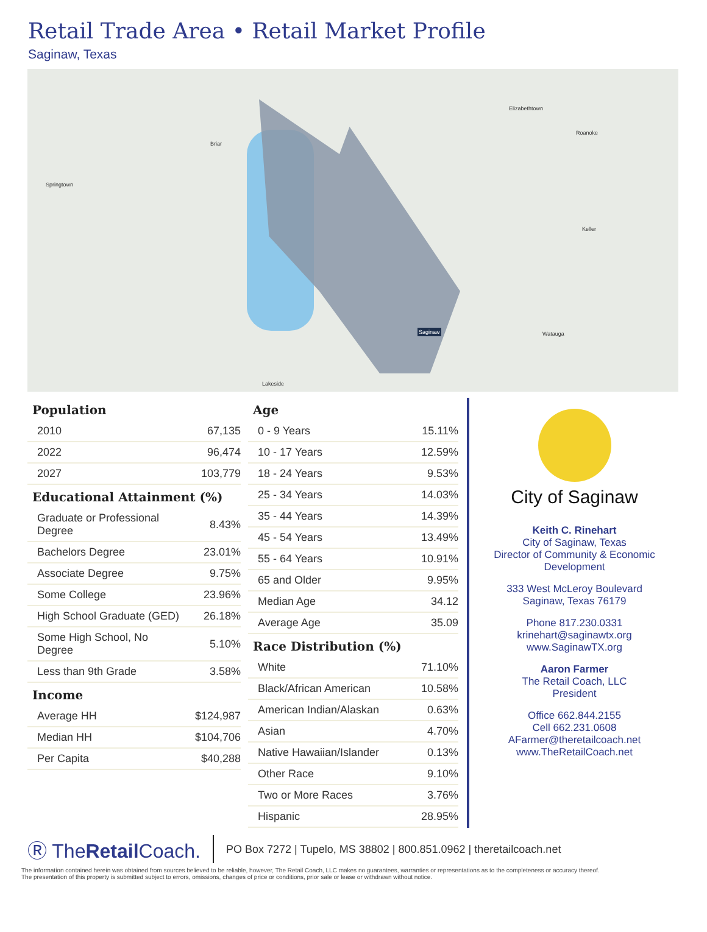Retail Trade Area • Retail Market Profile
Saginaw, Texas
Springtown
Briar
Saginaw
Elizabethtown
Roanoke
Keller
Watauga
Lakeside
Population
| 2010 | 67,135 |
| 2022 | 96,474 |
| 2027 | 103,779 |
Educational Attainment (%)
| Graduate or Professional Degree | 8.43% |
| Bachelors Degree | 23.01% |
| Associate Degree | 9.75% |
| Some College | 23.96% |
| High School Graduate (GED) | 26.18% |
| Some High School, No Degree | 5.10% |
| Less than 9th Grade | 3.58% |
Income
| Average HH | $124,987 |
| Median HH | $104,706 |
| Per Capita | $40,288 |
Age
| 0 - 9 Years | 15.11% |
| 10 - 17 Years | 12.59% |
| 18 - 24 Years | 9.53% |
| 25 - 34 Years | 14.03% |
| 35 - 44 Years | 14.39% |
| 45 - 54 Years | 13.49% |
| 55 - 64 Years | 10.91% |
| 65 and Older | 9.95% |
| Median Age | 34.12 |
| Average Age | 35.09 |
Race Distribution (%)
| White | 71.10% |
| Black/African American | 10.58% |
| American Indian/Alaskan | 0.63% |
| Asian | 4.70% |
| Native Hawaiian/Islander | 0.13% |
| Other Race | 9.10% |
| Two or More Races | 3.76% |
| Hispanic | 28.95% |
City of Saginaw
Keith C. Rinehart
City of Saginaw, Texas
Director of Community & Economic Development
333 West McLeroy Boulevard
Saginaw, Texas 76179
Phone 817.230.0331
krinehart@saginawtx.org
www.SaginawTX.org
Aaron Farmer
The Retail Coach, LLC
President
Office 662.844.2155
Cell 662.231.0608
AFarmer@theretailcoach.net
www.TheRetailCoach.net
Ⓡ TheRetail Coach.
PO Box 7272 | Tupelo, MS 38802 | 800.851.0962 | theretailcoach.net
The information contained herein was obtained from sources believed to be reliable, however, The Retail Coach, LLC makes no guarantees, warranties or representations as to the completeness or accuracy thereof.
The presentation of this property is submitted subject to errors, omissions, changes of price or conditions, prior sale or lease or withdrawn without notice.